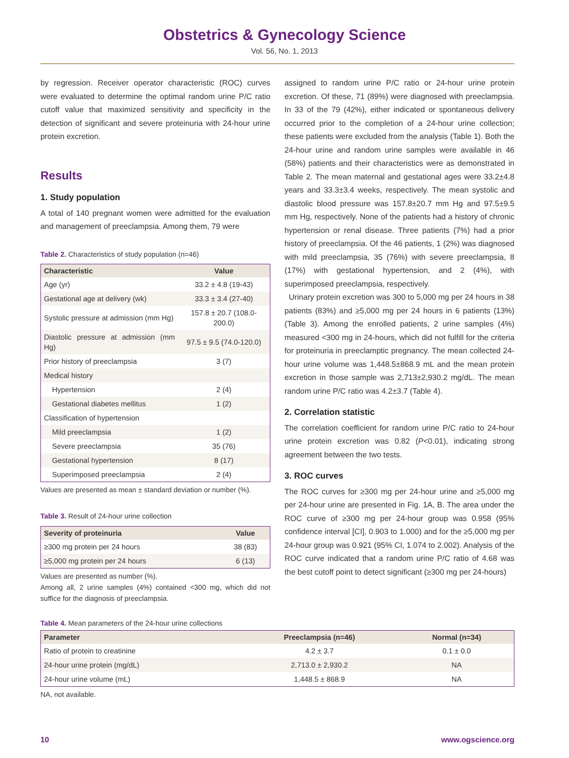Obstetrics & Gynecology Science
Vol. 56, No. 1, 2013
by regression. Receiver operator characteristic (ROC) curves were evaluated to determine the optimal random urine P/C ratio cutoff value that maximized sensitivity and specificity in the detection of significant and severe proteinuria with 24-hour urine protein excretion.
Results
1. Study population
A total of 140 pregnant women were admitted for the evaluation and management of preeclampsia. Among them, 79 were
Table 2. Characteristics of study population (n=46)
| Characteristic | Value |
| --- | --- |
| Age (yr) | 33.2 ± 4.8 (19-43) |
| Gestational age at delivery (wk) | 33.3 ± 3.4 (27-40) |
| Systolic pressure at admission (mm Hg) | 157.8 ± 20.7 (108.0-200.0) |
| Diastolic pressure at admission (mm Hg) | 97.5 ± 9.5 (74.0-120.0) |
| Prior history of preeclampsia | 3 (7) |
| Medical history | |
| Hypertension | 2 (4) |
| Gestational diabetes mellitus | 1 (2) |
| Classification of hypertension | |
| Mild preeclampsia | 1 (2) |
| Severe preeclampsia | 35 (76) |
| Gestational hypertension | 8 (17) |
| Superimposed preeclampsia | 2 (4) |
Values are presented as mean ± standard deviation or number (%).
Table 3. Result of 24-hour urine collection
| Severity of proteinuria | Value |
| --- | --- |
| ≥300 mg protein per 24 hours | 38 (83) |
| ≥5,000 mg protein per 24 hours | 6 (13) |
Values are presented as number (%).
Among all, 2 urine samples (4%) contained <300 mg, which did not suffice for the diagnosis of preeclampsia.
assigned to random urine P/C ratio or 24-hour urine protein excretion. Of these, 71 (89%) were diagnosed with preeclampsia. In 33 of the 79 (42%), either indicated or spontaneous delivery occurred prior to the completion of a 24-hour urine collection; these patients were excluded from the analysis (Table 1). Both the 24-hour urine and random urine samples were available in 46 (58%) patients and their characteristics were as demonstrated in Table 2. The mean maternal and gestational ages were 33.2±4.8 years and 33.3±3.4 weeks, respectively. The mean systolic and diastolic blood pressure was 157.8±20.7 mm Hg and 97.5±9.5 mm Hg, respectively. None of the patients had a history of chronic hypertension or renal disease. Three patients (7%) had a prior history of preeclampsia. Of the 46 patients, 1 (2%) was diagnosed with mild preeclampsia, 35 (76%) with severe preeclampsia, 8 (17%) with gestational hypertension, and 2 (4%), with superimposed preeclampsia, respectively.
Urinary protein excretion was 300 to 5,000 mg per 24 hours in 38 patients (83%) and ≥5,000 mg per 24 hours in 6 patients (13%) (Table 3). Among the enrolled patients, 2 urine samples (4%) measured <300 mg in 24-hours, which did not fulfill for the criteria for proteinuria in preeclamptic pregnancy. The mean collected 24-hour urine volume was 1,448.5±868.9 mL and the mean protein excretion in those sample was 2,713±2,930.2 mg/dL. The mean random urine P/C ratio was 4.2±3.7 (Table 4).
2. Correlation statistic
The correlation coefficient for random urine P/C ratio to 24-hour urine protein excretion was 0.82 (P<0.01), indicating strong agreement between the two tests.
3. ROC curves
The ROC curves for ≥300 mg per 24-hour urine and ≥5,000 mg per 24-hour urine are presented in Fig. 1A, B. The area under the ROC curve of ≥300 mg per 24-hour group was 0.958 (95% confidence interval [CI], 0.903 to 1.000) and for the ≥5,000 mg per 24-hour group was 0.921 (95% CI, 1.074 to 2.002). Analysis of the ROC curve indicated that a random urine P/C ratio of 4.68 was the best cutoff point to detect significant (≥300 mg per 24-hours)
Table 4. Mean parameters of the 24-hour urine collections
| Parameter | Preeclampsia (n=46) | Normal (n=34) |
| --- | --- | --- |
| Ratio of protein to creatinine | 4.2 ± 3.7 | 0.1 ± 0.0 |
| 24-hour urine protein (mg/dL) | 2,713.0 ± 2,930.2 | NA |
| 24-hour urine volume (mL) | 1,448.5 ± 868.9 | NA |
NA, not available.
10 www.ogscience.org